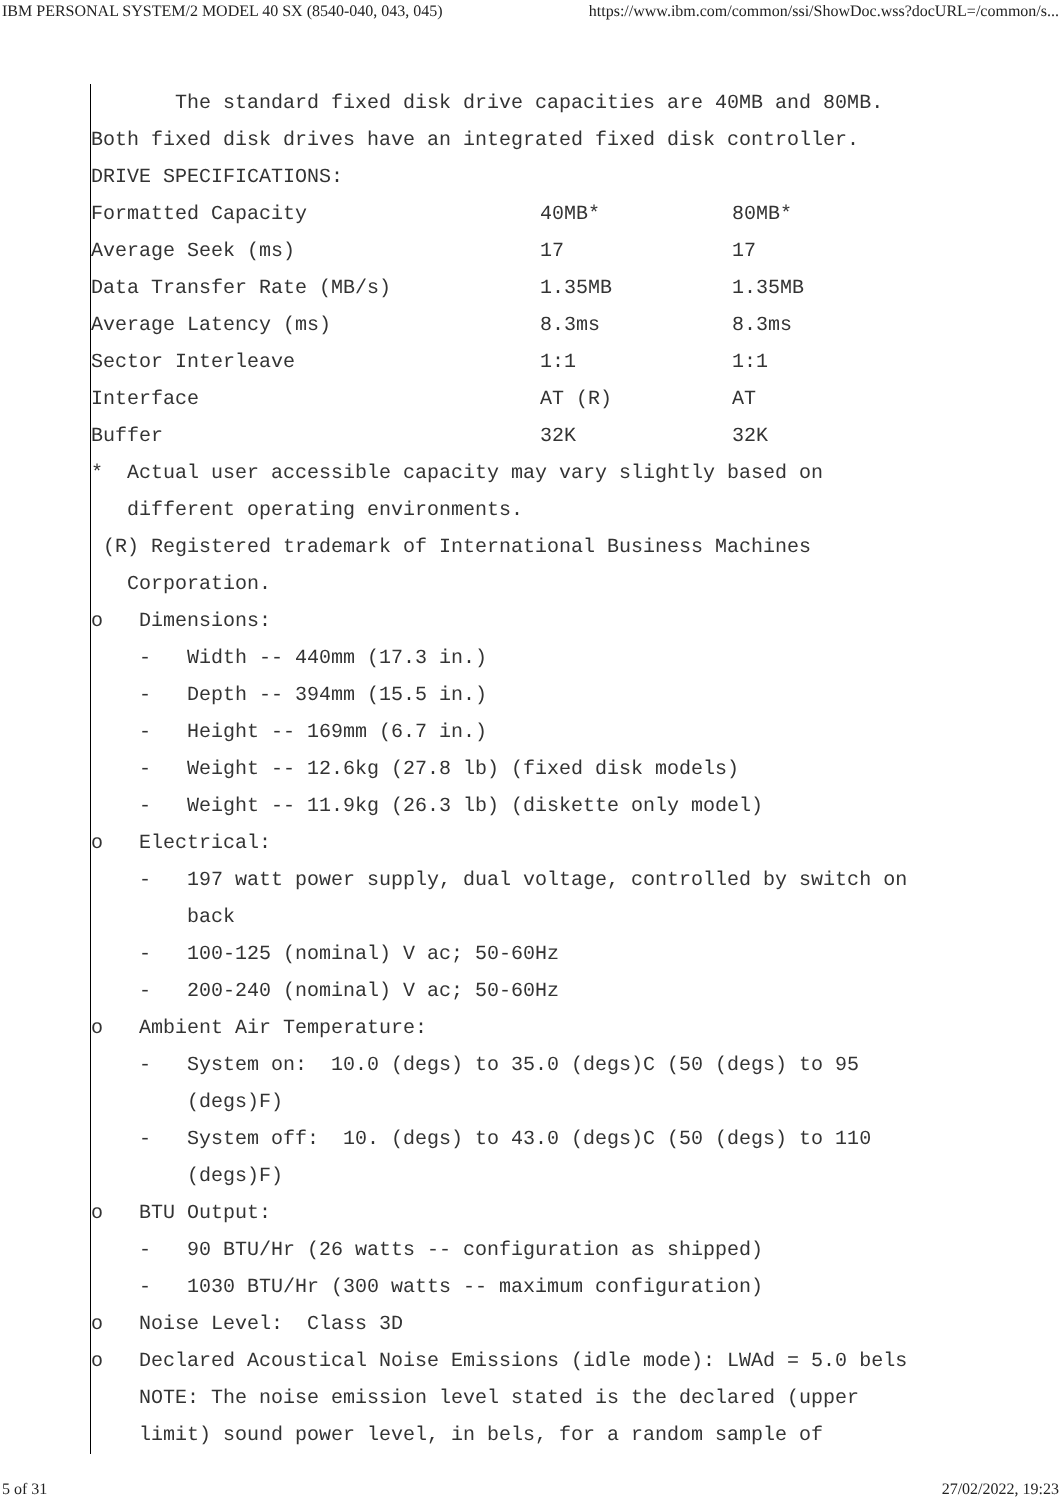IBM PERSONAL SYSTEM/2 MODEL 40 SX (8540-040, 043, 045) https://www.ibm.com/common/ssi/ShowDoc.wss?docURL=/common/s...
The standard fixed disk drive capacities are 40MB and 80MB.
Both fixed disk drives have an integrated fixed disk controller.
DRIVE SPECIFICATIONS:
| Formatted Capacity | 40MB* | 80MB* |
| Average Seek (ms) | 17 | 17 |
| Data Transfer Rate (MB/s) | 1.35MB | 1.35MB |
| Average Latency (ms) | 8.3ms | 8.3ms |
| Sector Interleave | 1:1 | 1:1 |
| Interface | AT (R) | AT |
| Buffer | 32K | 32K |
* Actual user accessible capacity may vary slightly based on
different operating environments.
(R) Registered trademark of International Business Machines
Corporation.
o Dimensions:
- Width -- 440mm (17.3 in.)
- Depth -- 394mm (15.5 in.)
- Height -- 169mm (6.7 in.)
- Weight -- 12.6kg (27.8 lb) (fixed disk models)
- Weight -- 11.9kg (26.3 lb) (diskette only model)
o Electrical:
- 197 watt power supply, dual voltage, controlled by switch on
back
- 100-125 (nominal) V ac; 50-60Hz
- 200-240 (nominal) V ac; 50-60Hz
o Ambient Air Temperature:
- System on: 10.0 (degs) to 35.0 (degs)C (50 (degs) to 95
(degs)F)
- System off: 10. (degs) to 43.0 (degs)C (50 (degs) to 110
(degs)F)
o BTU Output:
- 90 BTU/Hr (26 watts -- configuration as shipped)
- 1030 BTU/Hr (300 watts -- maximum configuration)
o Noise Level: Class 3D
o Declared Acoustical Noise Emissions (idle mode): LWAd = 5.0 bels
NOTE: The noise emission level stated is the declared (upper
limit) sound power level, in bels, for a random sample of
5 of 31 27/02/2022, 19:23